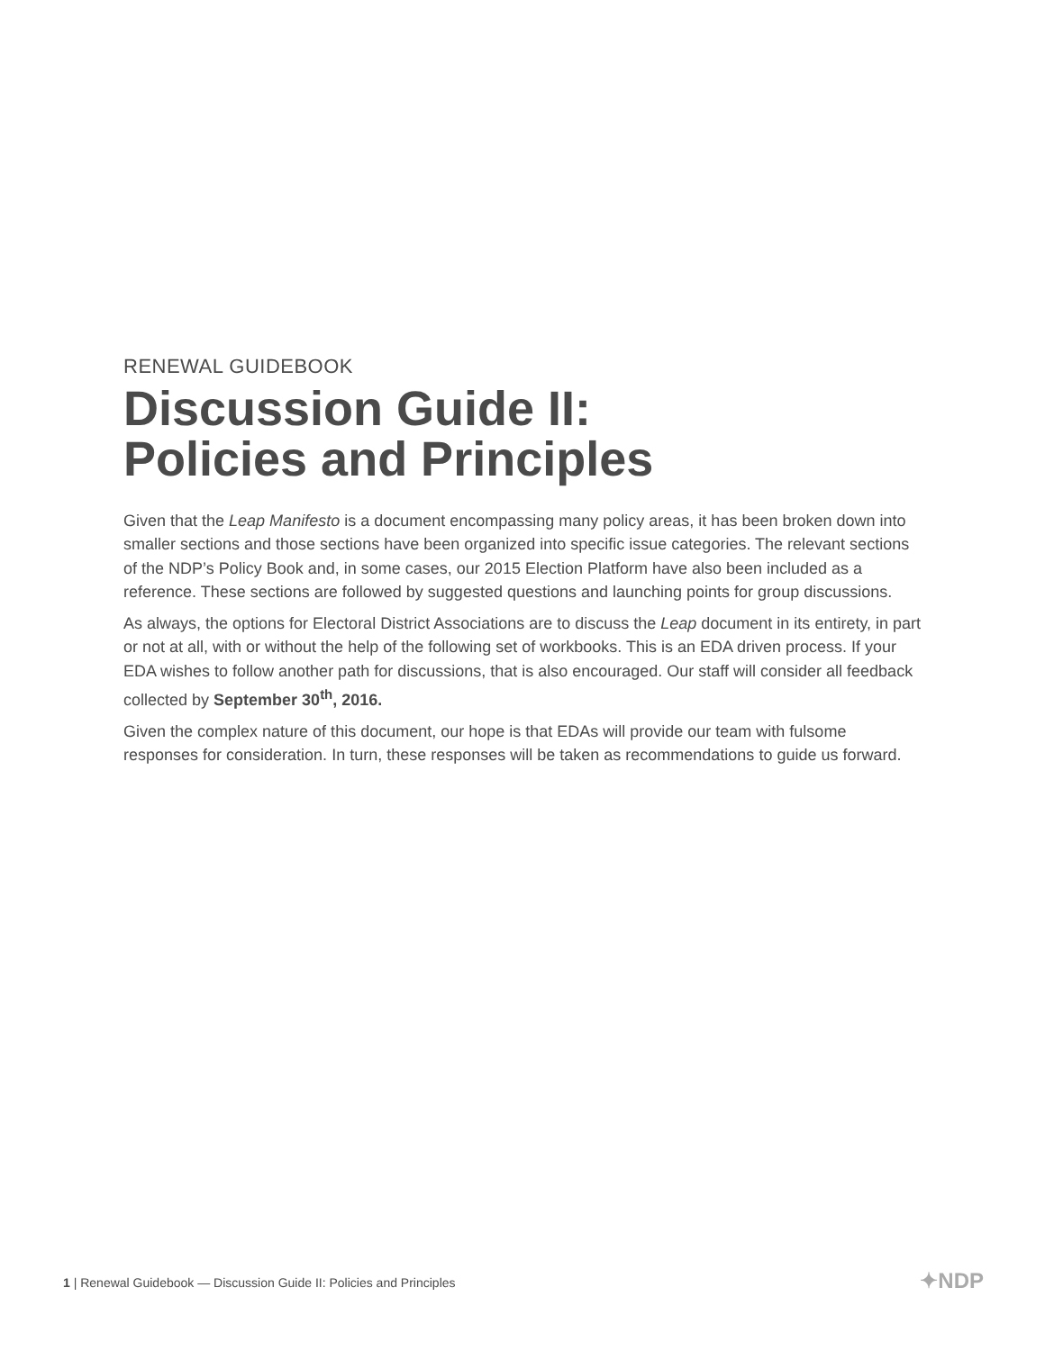RENEWAL GUIDEBOOK
Discussion Guide II:
Policies and Principles
Given that the Leap Manifesto is a document encompassing many policy areas, it has been broken down into smaller sections and those sections have been organized into specific issue categories. The relevant sections of the NDP’s Policy Book and, in some cases, our 2015 Election Platform have also been included as a reference. These sections are followed by suggested questions and launching points for group discussions.
As always, the options for Electoral District Associations are to discuss the Leap document in its entirety, in part or not at all, with or without the help of the following set of workbooks. This is an EDA driven process. If your EDA wishes to follow another path for discussions, that is also encouraged. Our staff will consider all feedback collected by September 30<sup>th</sup>, 2016.
Given the complex nature of this document, our hope is that EDAs will provide our team with fulsome responses for consideration. In turn, these responses will be taken as recommendations to guide us forward.
1 | Renewal Guidebook — Discussion Guide II: Policies and Principles ✦NDP